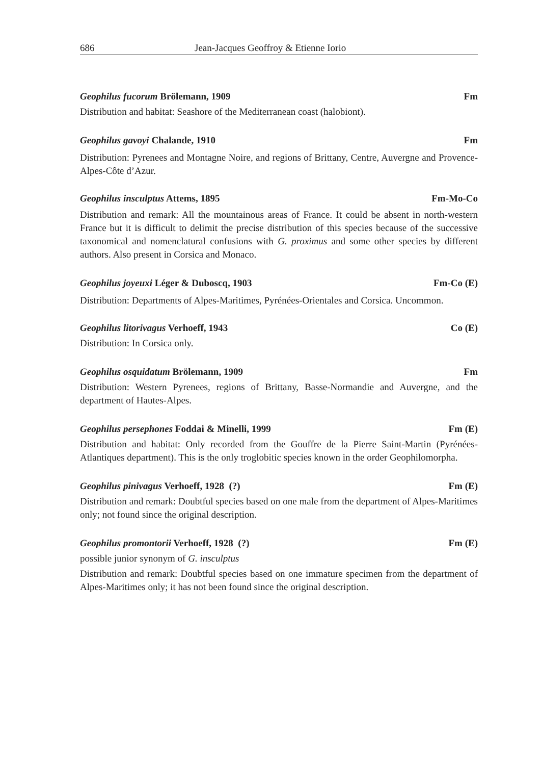686 Jean-Jacques Geoffroy & Etienne Iorio
Geophilus fucorum Brölemann, 1909 Fm
Distribution and habitat: Seashore of the Mediterranean coast (halobiont).
Geophilus gavoyi Chalande, 1910 Fm
Distribution: Pyrenees and Montagne Noire, and regions of Brittany, Centre, Auvergne and Provence-Alpes-Côte d’Azur.
Geophilus insculptus Attems, 1895 Fm-Mo-Co
Distribution and remark: All the mountainous areas of France. It could be absent in north-western France but it is difficult to delimit the precise distribution of this species because of the successive taxonomical and nomenclatural confusions with G. proximus and some other species by different authors. Also present in Corsica and Monaco.
Geophilus joyeuxi Léger & Duboscq, 1903 Fm-Co (E)
Distribution: Departments of Alpes-Maritimes, Pyrénées-Orientales and Corsica. Uncommon.
Geophilus litorivagus Verhoeff, 1943 Co (E)
Distribution: In Corsica only.
Geophilus osquidatum Brölemann, 1909 Fm
Distribution: Western Pyrenees, regions of Brittany, Basse-Normandie and Auvergne, and the department of Hautes-Alpes.
Geophilus persephones Foddai & Minelli, 1999 Fm (E)
Distribution and habitat: Only recorded from the Gouffre de la Pierre Saint-Martin (Pyrénées-Atlantiques department). This is the only troglobitic species known in the order Geophilomorpha.
Geophilus pinivagus Verhoeff, 1928 (?) Fm (E)
Distribution and remark: Doubtful species based on one male from the department of Alpes-Maritimes only; not found since the original description.
Geophilus promontorii Verhoeff, 1928 (?) Fm (E)
possible junior synonym of G. insculptus
Distribution and remark: Doubtful species based on one immature specimen from the department of Alpes-Maritimes only; it has not been found since the original description.